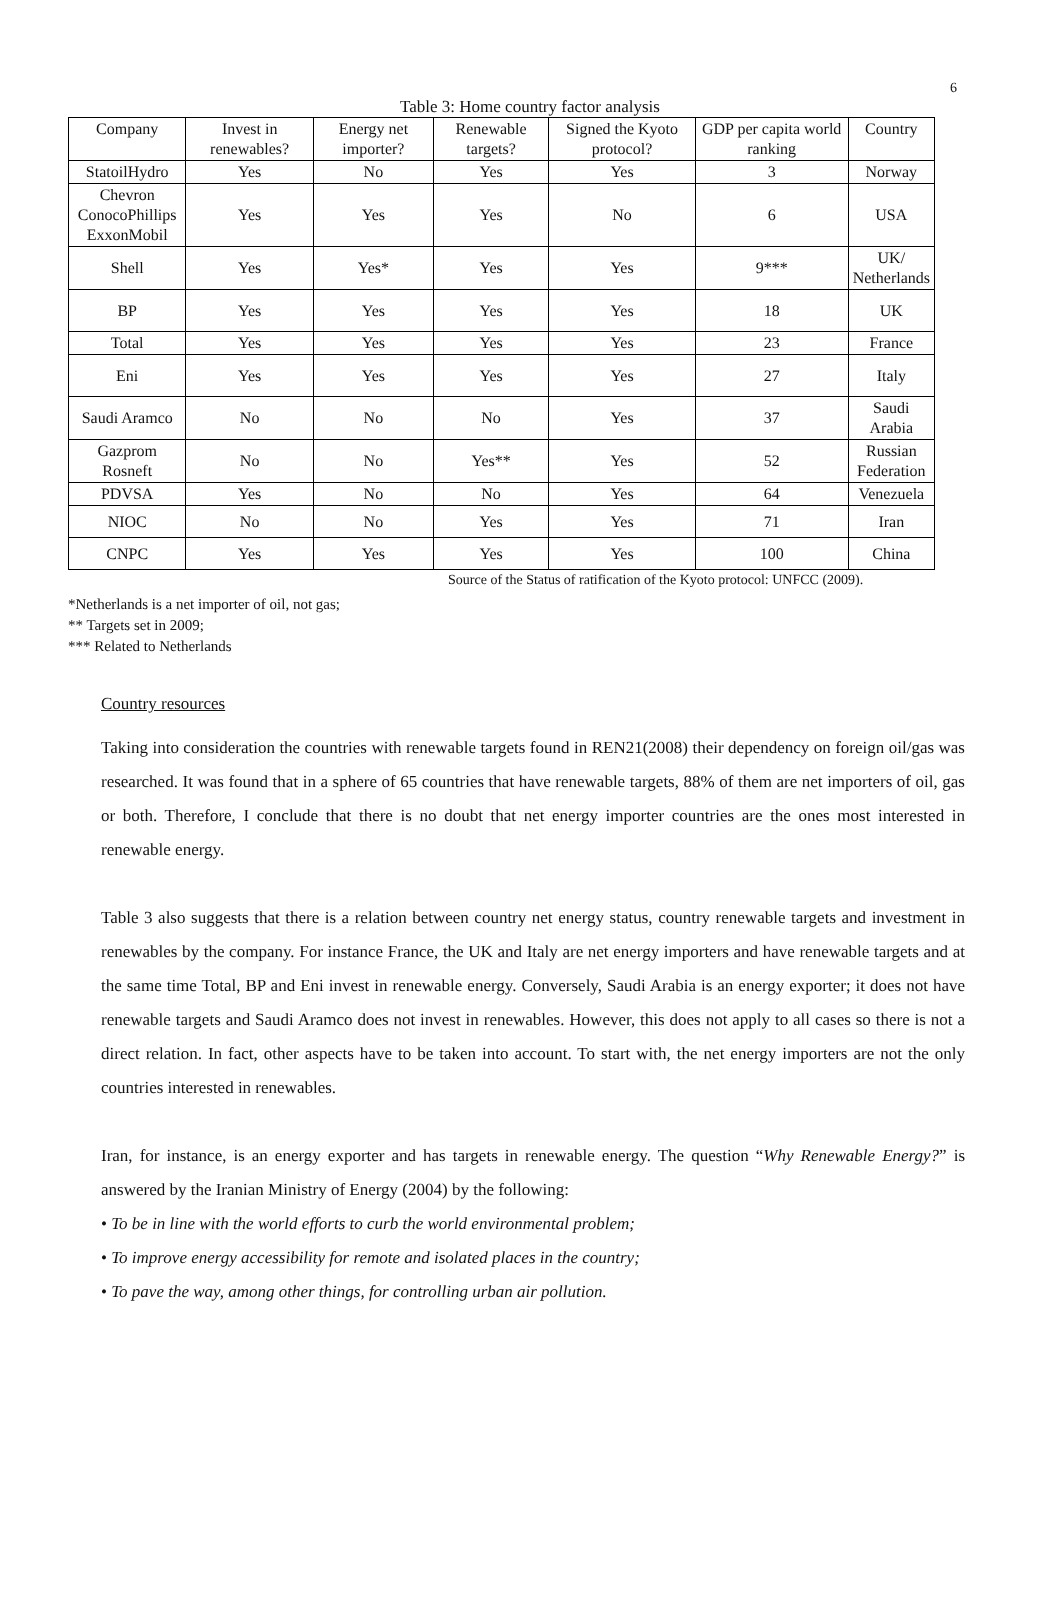6
Table 3: Home country factor analysis
| Company | Invest in renewables? | Energy net importer? | Renewable targets? | Signed the Kyoto protocol? | GDP per capita world ranking | Country |
| --- | --- | --- | --- | --- | --- | --- |
| StatoilHydro | Yes | No | Yes | Yes | 3 | Norway |
| Chevron ConocoPhillips ExxonMobil | Yes | Yes | Yes | No | 6 | USA |
| Shell | Yes | Yes* | Yes | Yes | 9*** | UK/ Netherlands |
| BP | Yes | Yes | Yes | Yes | 18 | UK |
| Total | Yes | Yes | Yes | Yes | 23 | France |
| Eni | Yes | Yes | Yes | Yes | 27 | Italy |
| Saudi Aramco | No | No | No | Yes | 37 | Saudi Arabia |
| Gazprom Rosneft | No | No | Yes** | Yes | 52 | Russian Federation |
| PDVSA | Yes | No | No | Yes | 64 | Venezuela |
| NIOC | No | No | Yes | Yes | 71 | Iran |
| CNPC | Yes | Yes | Yes | Yes | 100 | China |
Source of the Status of ratification of the Kyoto protocol: UNFCC (2009).
*Netherlands is a net importer of oil, not gas;
** Targets set in 2009;
*** Related to Netherlands
Country resources
Taking into consideration the countries with renewable targets found in REN21(2008) their dependency on foreign oil/gas was researched. It was found that in a sphere of 65 countries that have renewable targets, 88% of them are net importers of oil, gas or both. Therefore, I conclude that there is no doubt that net energy importer countries are the ones most interested in renewable energy.
Table 3 also suggests that there is a relation between country net energy status, country renewable targets and investment in renewables by the company. For instance France, the UK and Italy are net energy importers and have renewable targets and at the same time Total, BP and Eni invest in renewable energy. Conversely, Saudi Arabia is an energy exporter; it does not have renewable targets and Saudi Aramco does not invest in renewables. However, this does not apply to all cases so there is not a direct relation. In fact, other aspects have to be taken into account. To start with, the net energy importers are not the only countries interested in renewables.
Iran, for instance, is an energy exporter and has targets in renewable energy. The question “Why Renewable Energy?” is answered by the Iranian Ministry of Energy (2004) by the following:
• To be in line with the world efforts to curb the world environmental problem;
• To improve energy accessibility for remote and isolated places in the country;
• To pave the way, among other things, for controlling urban air pollution.